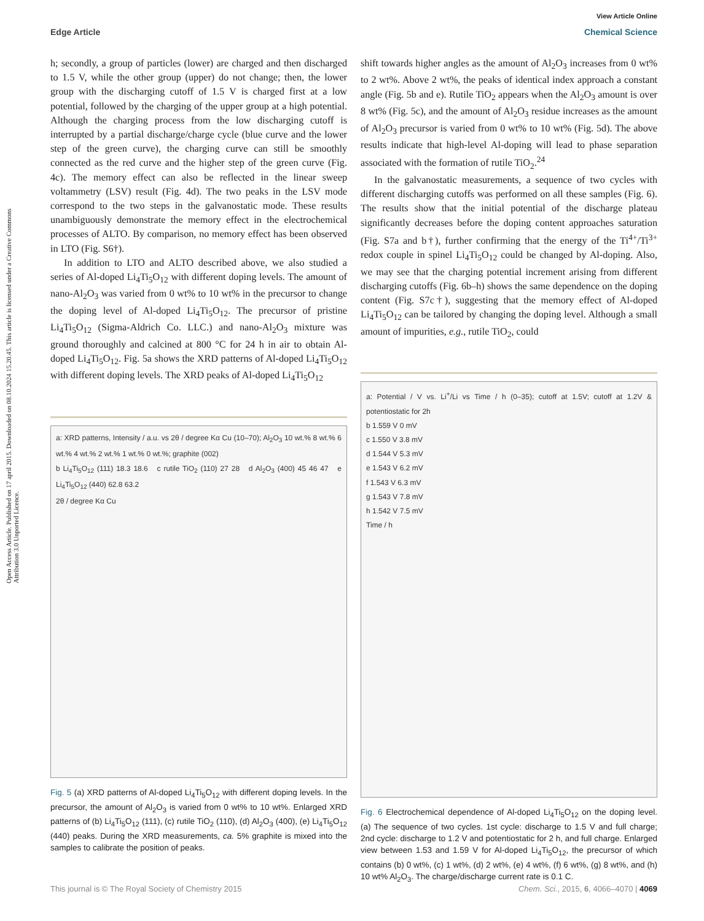View Article Online
Edge Article Chemical Science
Open Access Article. Published on 17 april 2015. Downloaded on 08.10.2024 15.20.45. This article is licensed under a Creative Commons Attribution 3.0 Unported Licence.
h; secondly, a group of particles (lower) are charged and then discharged to 1.5 V, while the other group (upper) do not change; then, the lower group with the discharging cutoff of 1.5 V is charged first at a low potential, followed by the charging of the upper group at a high potential. Although the charging process from the low discharging cutoff is interrupted by a partial discharge/charge cycle (blue curve and the lower step of the green curve), the charging curve can still be smoothly connected as the red curve and the higher step of the green curve (Fig. 4c). The memory effect can also be reflected in the linear sweep voltammetry (LSV) result (Fig. 4d). The two peaks in the LSV mode correspond to the two steps in the galvanostatic mode. These results unambiguously demonstrate the memory effect in the electrochemical processes of ALTO. By comparison, no memory effect has been observed in LTO (Fig. S6†).
In addition to LTO and ALTO described above, we also studied a series of Al-doped Li<sub>4</sub>Ti<sub>5</sub>O<sub>12</sub> with different doping levels. The amount of nano-Al<sub>2</sub>O<sub>3</sub> was varied from 0 wt% to 10 wt% in the precursor to change the doping level of Al-doped Li<sub>4</sub>Ti<sub>5</sub>O<sub>12</sub>. The precursor of pristine Li<sub>4</sub>Ti<sub>5</sub>O<sub>12</sub> (Sigma-Aldrich Co. LLC.) and nano-Al<sub>2</sub>O<sub>3</sub> mixture was ground thoroughly and calcined at 800 °C for 24 h in air to obtain Al-doped Li<sub>4</sub>Ti<sub>5</sub>O<sub>12</sub>. Fig. 5a shows the XRD patterns of Al-doped Li<sub>4</sub>Ti<sub>5</sub>O<sub>12</sub> with different doping levels. The XRD peaks of Al-doped Li<sub>4</sub>Ti<sub>5</sub>O<sub>12</sub>
a: XRD patterns, Intensity / a.u. vs 2θ / degree Kα Cu (10–70); Al<sub>2</sub>O<sub>3</sub> 10 wt.% 8 wt.% 6 wt.% 4 wt.% 2 wt.% 1 wt.% 0 wt.%; graphite (002)
b Li<sub>4</sub>Ti<sub>5</sub>O<sub>12</sub> (111) 18.3 18.6 c rutile TiO<sub>2</sub> (110) 27 28 d Al<sub>2</sub>O<sub>3</sub> (400) 45 46 47 e Li<sub>4</sub>Ti<sub>5</sub>O<sub>12</sub> (440) 62.8 63.2
2θ / degree Kα Cu
Fig. 5 (a) XRD patterns of Al-doped Li<sub>4</sub>Ti<sub>5</sub>O<sub>12</sub> with different doping levels. In the precursor, the amount of Al<sub>2</sub>O<sub>3</sub> is varied from 0 wt% to 10 wt%. Enlarged XRD patterns of (b) Li<sub>4</sub>Ti<sub>5</sub>O<sub>12</sub> (111), (c) rutile TiO<sub>2</sub> (110), (d) Al<sub>2</sub>O<sub>3</sub> (400), (e) Li<sub>4</sub>Ti<sub>5</sub>O<sub>12</sub> (440) peaks. During the XRD measurements, ca. 5% graphite is mixed into the samples to calibrate the position of peaks.
shift towards higher angles as the amount of Al<sub>2</sub>O<sub>3</sub> increases from 0 wt% to 2 wt%. Above 2 wt%, the peaks of identical index approach a constant angle (Fig. 5b and e). Rutile TiO<sub>2</sub> appears when the Al<sub>2</sub>O<sub>3</sub> amount is over 8 wt% (Fig. 5c), and the amount of Al<sub>2</sub>O<sub>3</sub> residue increases as the amount of Al<sub>2</sub>O<sub>3</sub> precursor is varied from 0 wt% to 10 wt% (Fig. 5d). The above results indicate that high-level Al-doping will lead to phase separation associated with the formation of rutile TiO<sub>2</sub>.<sup>24</sup>
In the galvanostatic measurements, a sequence of two cycles with different discharging cutoffs was performed on all these samples (Fig. 6). The results show that the initial potential of the discharge plateau significantly decreases before the doping content approaches saturation (Fig. S7a and b†), further confirming that the energy of the Ti<sup>4+</sup>/Ti<sup>3+</sup> redox couple in spinel Li<sub>4</sub>Ti<sub>5</sub>O<sub>12</sub> could be changed by Al-doping. Also, we may see that the charging potential increment arising from different discharging cutoffs (Fig. 6b–h) shows the same dependence on the doping content (Fig. S7c†), suggesting that the memory effect of Al-doped Li<sub>4</sub>Ti<sub>5</sub>O<sub>12</sub> can be tailored by changing the doping level. Although a small amount of impurities, e.g., rutile TiO<sub>2</sub>, could
a: Potential / V vs. Li<sup>+</sup>/Li vs Time / h (0–35); cutoff at 1.5V; cutoff at 1.2V & potentiostatic for 2h
b 1.559 V 0 mV
c 1.550 V 3.8 mV
d 1.544 V 5.3 mV
e 1.543 V 6.2 mV
f 1.543 V 6.3 mV
g 1.543 V 7.8 mV
h 1.542 V 7.5 mV
Time / h
Fig. 6 Electrochemical dependence of Al-doped Li<sub>4</sub>Ti<sub>5</sub>O<sub>12</sub> on the doping level. (a) The sequence of two cycles. 1st cycle: discharge to 1.5 V and full charge; 2nd cycle: discharge to 1.2 V and potentiostatic for 2 h, and full charge. Enlarged view between 1.53 and 1.59 V for Al-doped Li<sub>4</sub>Ti<sub>5</sub>O<sub>12</sub>, the precursor of which contains (b) 0 wt%, (c) 1 wt%, (d) 2 wt%, (e) 4 wt%, (f) 6 wt%, (g) 8 wt%, and (h) 10 wt% Al<sub>2</sub>O<sub>3</sub>. The charge/discharge current rate is 0.1 C.
This journal is © The Royal Society of Chemistry 2015 Chem. Sci., 2015, 6, 4066–4070 | 4069